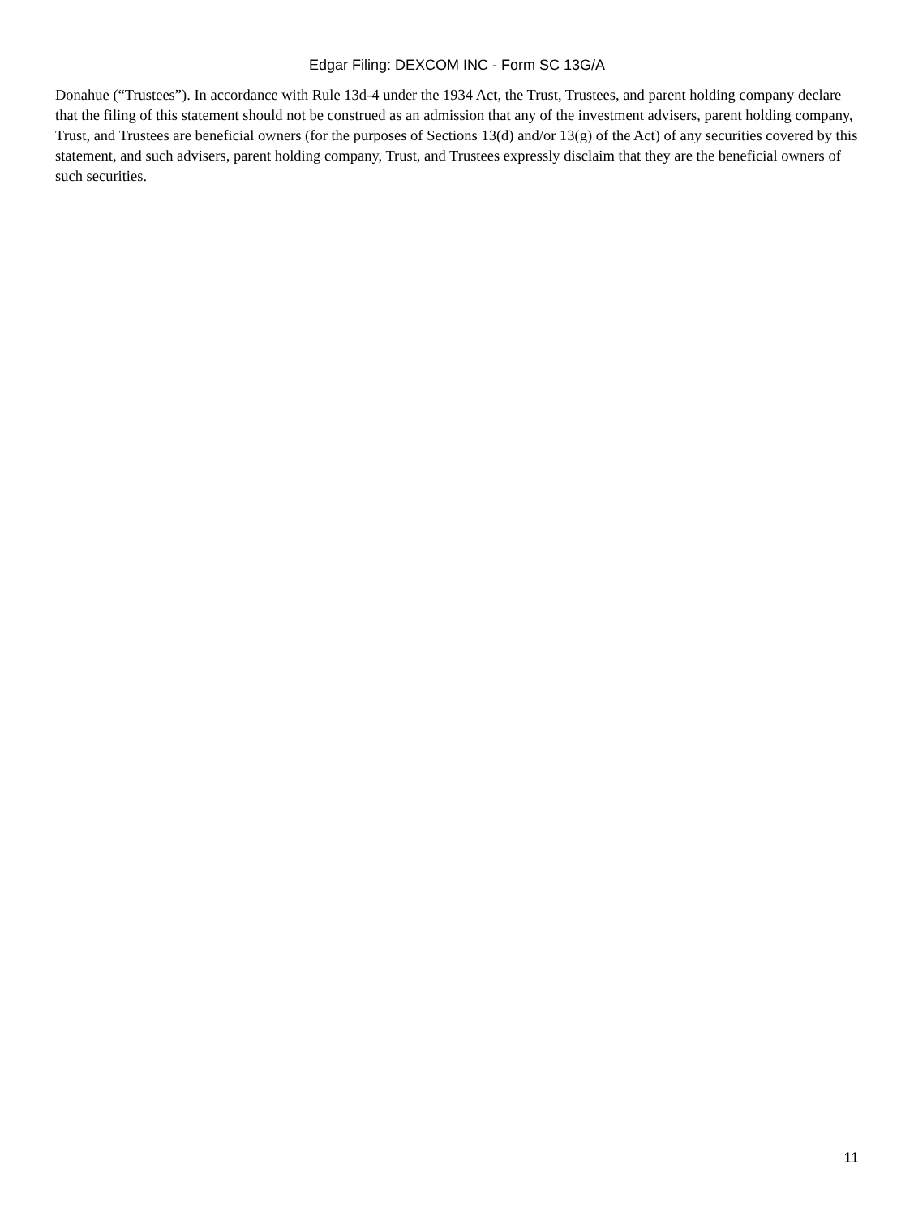Edgar Filing: DEXCOM INC - Form SC 13G/A
Donahue (“Trustees”). In accordance with Rule 13d-4 under the 1934 Act, the Trust, Trustees, and parent holding company declare that the filing of this statement should not be construed as an admission that any of the investment advisers, parent holding company, Trust, and Trustees are beneficial owners (for the purposes of Sections 13(d) and/or 13(g) of the Act) of any securities covered by this statement, and such advisers, parent holding company, Trust, and Trustees expressly disclaim that they are the beneficial owners of such securities.
11